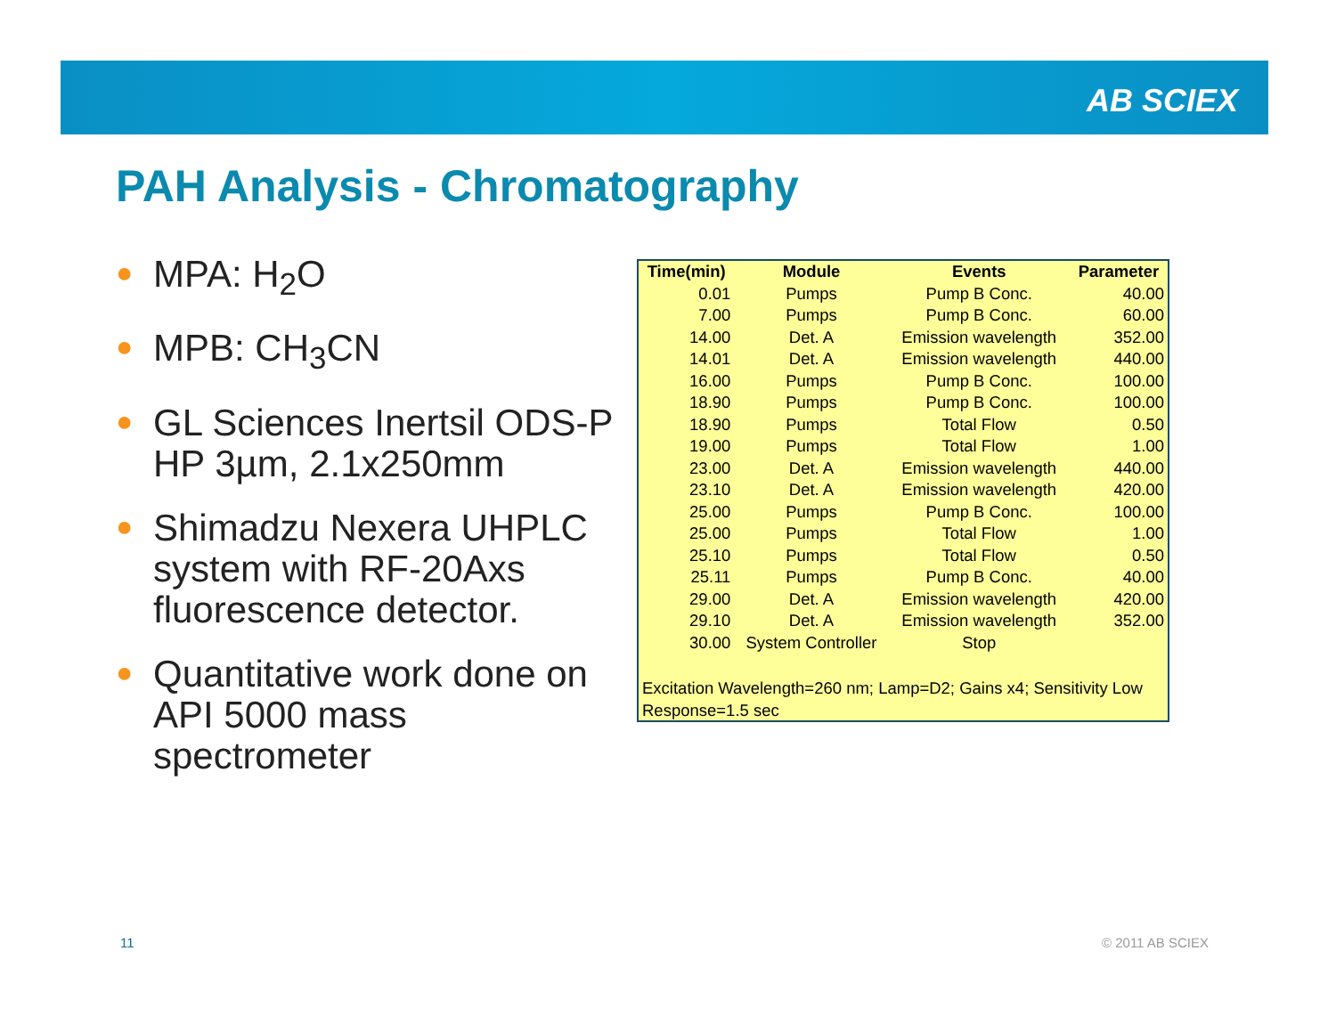AB SCIEX
PAH Analysis - Chromatography
● MPA: H<sub>2</sub>O
● MPB: CH<sub>3</sub>CN
● GL Sciences Inertsil ODS-P HP 3µm, 2.1x250mm
● Shimadzu Nexera UHPLC system with RF-20Axs fluorescence detector.
● Quantitative work done on API 5000 mass spectrometer
| Time(min) | Module | Events | Parameter |
| --- | --- | --- | --- |
| 0.01 | Pumps | Pump B Conc. | 40.00 |
| 7.00 | Pumps | Pump B Conc. | 60.00 |
| 14.00 | Det. A | Emission wavelength | 352.00 |
| 14.01 | Det. A | Emission wavelength | 440.00 |
| 16.00 | Pumps | Pump B Conc. | 100.00 |
| 18.90 | Pumps | Pump B Conc. | 100.00 |
| 18.90 | Pumps | Total Flow | 0.50 |
| 19.00 | Pumps | Total Flow | 1.00 |
| 23.00 | Det. A | Emission wavelength | 440.00 |
| 23.10 | Det. A | Emission wavelength | 420.00 |
| 25.00 | Pumps | Pump B Conc. | 100.00 |
| 25.00 | Pumps | Total Flow | 1.00 |
| 25.10 | Pumps | Total Flow | 0.50 |
| 25.11 | Pumps | Pump B Conc. | 40.00 |
| 29.00 | Det. A | Emission wavelength | 420.00 |
| 29.10 | Det. A | Emission wavelength | 352.00 |
| 30.00 | System Controller | Stop | |
Excitation Wavelength=260 nm; Lamp=D2; Gains x4; Sensitivity Low
Response=1.5 sec
11 © 2011 AB SCIEX